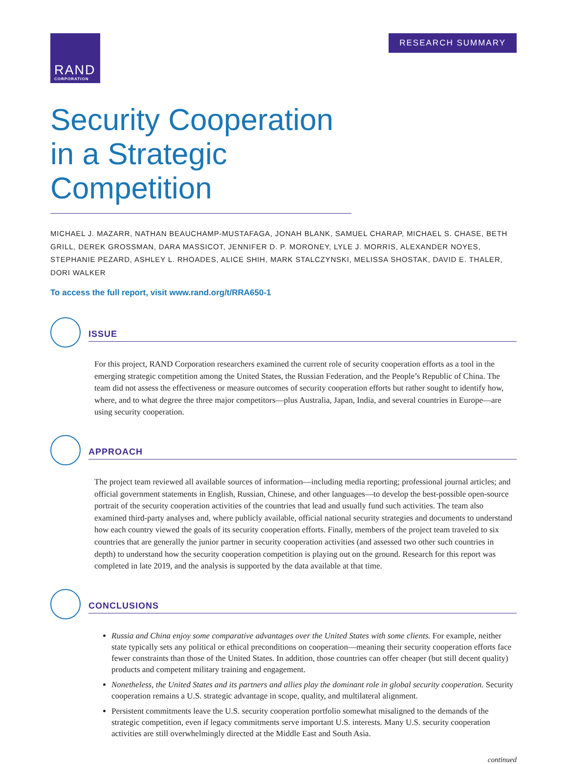RAND
CORPORATION
RESEARCH SUMMARY
Security Cooperation in a Strategic Competition
MICHAEL J. MAZARR, NATHAN BEAUCHAMP-MUSTAFAGA, JONAH BLANK, SAMUEL CHARAP, MICHAEL S. CHASE, BETH GRILL, DEREK GROSSMAN, DARA MASSICOT, JENNIFER D. P. MORONEY, LYLE J. MORRIS, ALEXANDER NOYES, STEPHANIE PEZARD, ASHLEY L. RHOADES, ALICE SHIH, MARK STALCZYNSKI, MELISSA SHOSTAK, DAVID E. THALER, DORI WALKER
To access the full report, visit www.rand.org/t/RRA650-1
ISSUE
For this project, RAND Corporation researchers examined the current role of security cooperation efforts as a tool in the emerging strategic competition among the United States, the Russian Federation, and the People’s Republic of China. The team did not assess the effectiveness or measure outcomes of security cooperation efforts but rather sought to identify how, where, and to what degree the three major competitors—plus Australia, Japan, India, and several countries in Europe—are using security cooperation.
APPROACH
The project team reviewed all available sources of information—including media reporting; professional journal articles; and official government statements in English, Russian, Chinese, and other languages—to develop the best-possible open-source portrait of the security cooperation activities of the countries that lead and usually fund such activities. The team also examined third-party analyses and, where publicly available, official national security strategies and documents to understand how each country viewed the goals of its security cooperation efforts. Finally, members of the project team traveled to six countries that are generally the junior partner in security cooperation activities (and assessed two other such countries in depth) to understand how the security cooperation competition is playing out on the ground. Research for this report was completed in late 2019, and the analysis is supported by the data available at that time.
CONCLUSIONS
Russia and China enjoy some comparative advantages over the United States with some clients. For example, neither state typically sets any political or ethical preconditions on cooperation—meaning their security cooperation efforts face fewer constraints than those of the United States. In addition, those countries can offer cheaper (but still decent quality) products and competent military training and engagement.
Nonetheless, the United States and its partners and allies play the dominant role in global security cooperation. Security cooperation remains a U.S. strategic advantage in scope, quality, and multilateral alignment.
Persistent commitments leave the U.S. security cooperation portfolio somewhat misaligned to the demands of the strategic competition, even if legacy commitments serve important U.S. interests. Many U.S. security cooperation activities are still overwhelmingly directed at the Middle East and South Asia.
continued